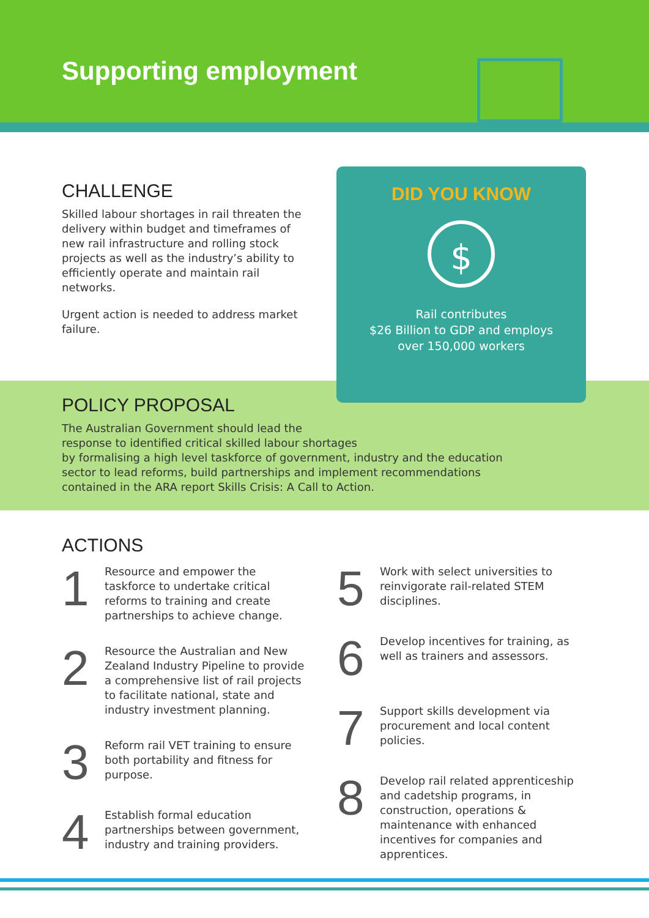Supporting employment
CHALLENGE
Skilled labour shortages in rail threaten the delivery within budget and timeframes of new rail infrastructure and rolling stock projects as well as the industry’s ability to efficiently operate and maintain rail networks.
Urgent action is needed to address market failure.
DID YOU KNOW
$
Rail contributes
$26 Billion to GDP and employs
over 150,000 workers
POLICY PROPOSAL
The Australian Government should lead the
response to identified critical skilled labour shortages
by formalising a high level taskforce of government, industry and the education
sector to lead reforms, build partnerships and implement recommendations
contained in the ARA report Skills Crisis: A Call to Action.
ACTIONS
1
Resource and empower the taskforce to undertake critical reforms to training and create partnerships to achieve change.
2
Resource the Australian and New Zealand Industry Pipeline to provide a comprehensive list of rail projects to facilitate national, state and industry investment planning.
3
Reform rail VET training to ensure both portability and fitness for purpose.
4
Establish formal education partnerships between government, industry and training providers.
5
Work with select universities to reinvigorate rail-related STEM disciplines.
6
Develop incentives for training, as well as trainers and assessors.
7
Support skills development via procurement and local content policies.
8
Develop rail related apprenticeship and cadetship programs, in construction, operations & maintenance with enhanced incentives for companies and apprentices.